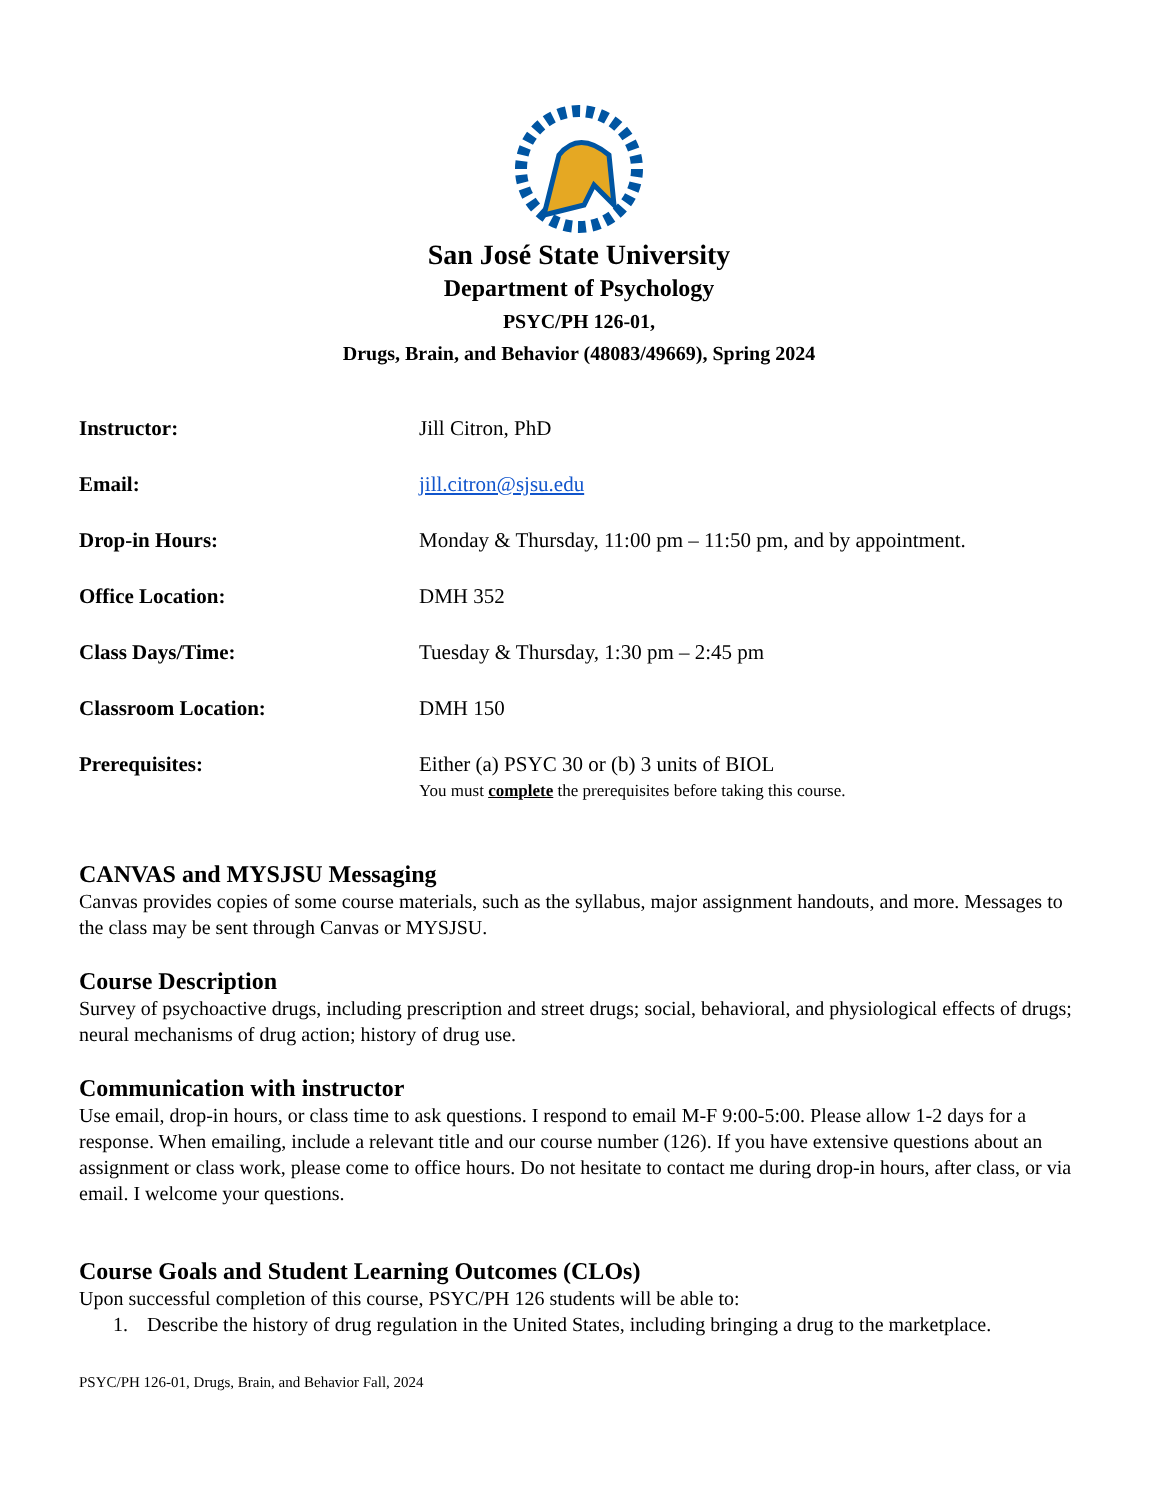San José State University
Department of Psychology
PSYC/PH 126-01,
Drugs, Brain, and Behavior (48083/49669), Spring 2024
| Instructor: | Jill Citron, PhD |
| Email: | jill.citron@sjsu.edu |
| Drop-in Hours: | Monday & Thursday, 11:00 pm – 11:50 pm, and by appointment. |
| Office Location: | DMH 352 |
| Class Days/Time: | Tuesday & Thursday, 1:30 pm – 2:45 pm |
| Classroom Location: | DMH 150 |
| Prerequisites: | Either (a) PSYC 30 or (b) 3 units of BIOL You must complete the prerequisites before taking this course. |
CANVAS and MYSJSU Messaging
Canvas provides copies of some course materials, such as the syllabus, major assignment handouts, and more. Messages to the class may be sent through Canvas or MYSJSU.
Course Description
Survey of psychoactive drugs, including prescription and street drugs; social, behavioral, and physiological effects of drugs; neural mechanisms of drug action; history of drug use.
Communication with instructor
Use email, drop-in hours, or class time to ask questions. I respond to email M-F 9:00-5:00. Please allow 1-2 days for a response. When emailing, include a relevant title and our course number (126). If you have extensive questions about an assignment or class work, please come to office hours. Do not hesitate to contact me during drop-in hours, after class, or via email. I welcome your questions.
Course Goals and Student Learning Outcomes (CLOs)
Upon successful completion of this course, PSYC/PH 126 students will be able to:
1. Describe the history of drug regulation in the United States, including bringing a drug to the marketplace.
PSYC/PH 126-01, Drugs, Brain, and Behavior Fall, 2024